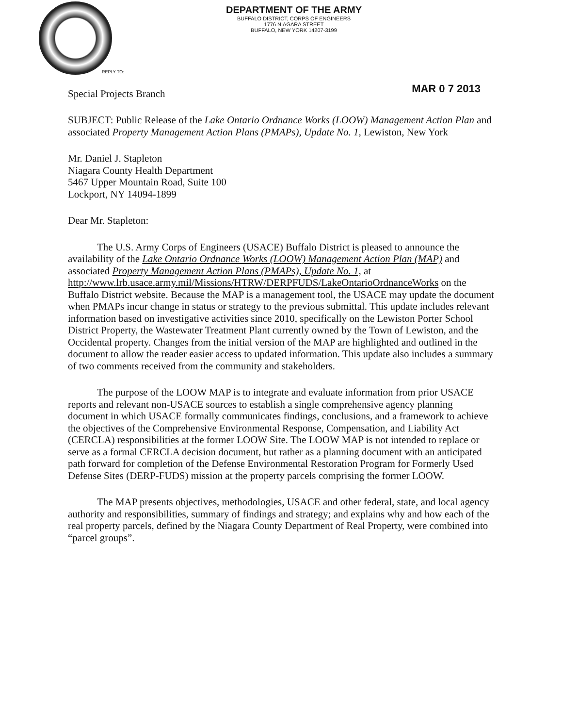DEPARTMENT OF THE ARMY
BUFFALO DISTRICT, CORPS OF ENGINEERS
1776 NIAGARA STREET
BUFFALO, NEW YORK 14207-3199
REPLY TO:
Special Projects Branch MAR 0 7 2013
SUBJECT: Public Release of the Lake Ontario Ordnance Works (LOOW) Management Action Plan and associated Property Management Action Plans (PMAPs), Update No. 1, Lewiston, New York
Mr. Daniel J. Stapleton
Niagara County Health Department
5467 Upper Mountain Road, Suite 100
Lockport, NY 14094-1899
Dear Mr. Stapleton:
The U.S. Army Corps of Engineers (USACE) Buffalo District is pleased to announce the availability of the Lake Ontario Ordnance Works (LOOW) Management Action Plan (MAP) and associated Property Management Action Plans (PMAPs), Update No. 1, at http://www.lrb.usace.army.mil/Missions/HTRW/DERPFUDS/LakeOntarioOrdnanceWorks on the Buffalo District website. Because the MAP is a management tool, the USACE may update the document when PMAPs incur change in status or strategy to the previous submittal. This update includes relevant information based on investigative activities since 2010, specifically on the Lewiston Porter School District Property, the Wastewater Treatment Plant currently owned by the Town of Lewiston, and the Occidental property. Changes from the initial version of the MAP are highlighted and outlined in the document to allow the reader easier access to updated information. This update also includes a summary of two comments received from the community and stakeholders.
The purpose of the LOOW MAP is to integrate and evaluate information from prior USACE reports and relevant non-USACE sources to establish a single comprehensive agency planning document in which USACE formally communicates findings, conclusions, and a framework to achieve the objectives of the Comprehensive Environmental Response, Compensation, and Liability Act (CERCLA) responsibilities at the former LOOW Site. The LOOW MAP is not intended to replace or serve as a formal CERCLA decision document, but rather as a planning document with an anticipated path forward for completion of the Defense Environmental Restoration Program for Formerly Used Defense Sites (DERP-FUDS) mission at the property parcels comprising the former LOOW.
The MAP presents objectives, methodologies, USACE and other federal, state, and local agency authority and responsibilities, summary of findings and strategy; and explains why and how each of the real property parcels, defined by the Niagara County Department of Real Property, were combined into “parcel groups”.